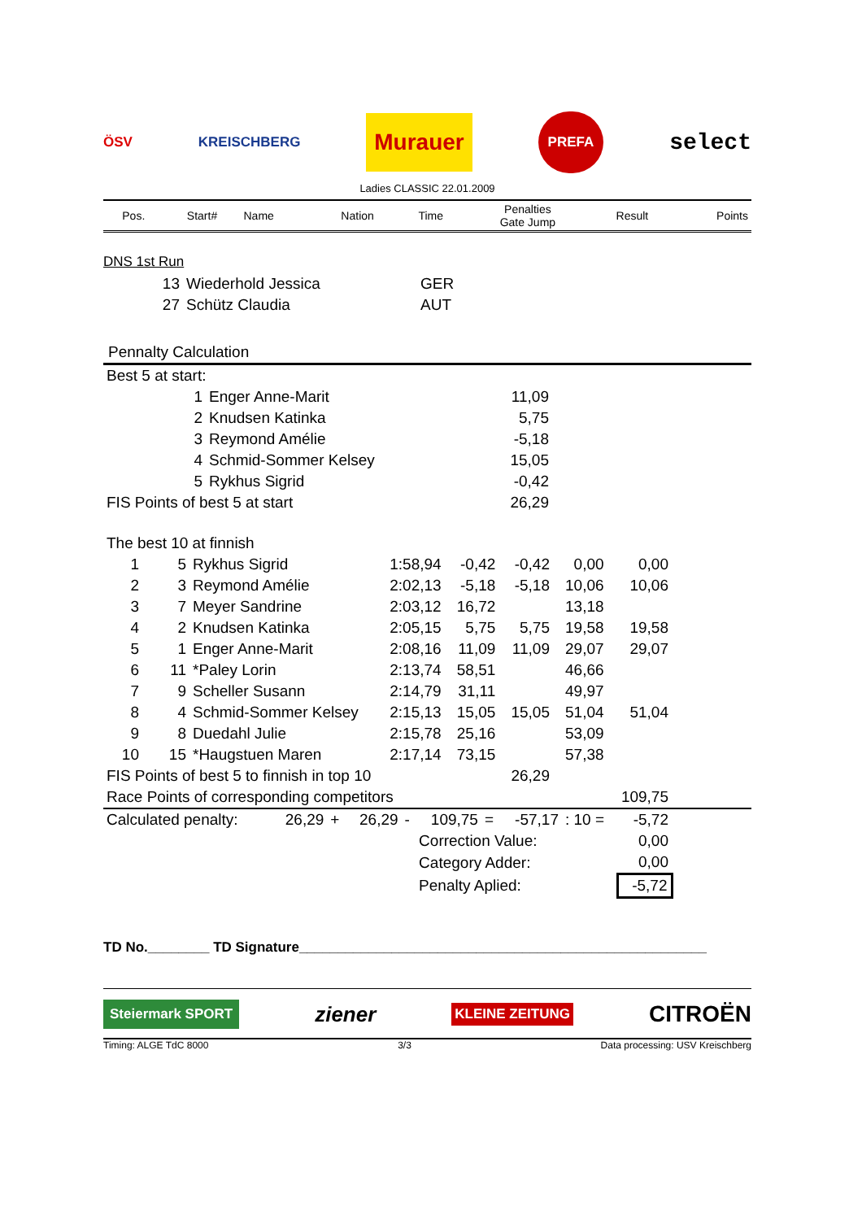ÖSV KREISCHBERG Murauer PREFA select
Ladies CLASSIC 22.01.2009
| Pos. | Start# | Name | Nation | Time | Penalties Gate Jump | Result | Points |
| --- | --- | --- | --- | --- | --- | --- | --- |
DNS 1st Run
| 13 | Wiederhold Jessica | GER |
| 27 | Schütz Claudia | AUT |
Pennalty Calculation
| Best 5 at start: | | | | |
| | 1 | Enger Anne-Marit | 11,09 | |
| | 2 | Knudsen Katinka | 5,75 | |
| | 3 | Reymond Amélie | -5,18 | |
| | 4 | Schmid-Sommer Kelsey | 15,05 | |
| | 5 | Rykhus Sigrid | -0,42 | |
| FIS Points of best 5 at start | | | 26,29 | |
| The best 10 at finnish | | | | | | | | |
| 1 | 5 | Rykhus Sigrid | 1:58,94 | -0,42 | -0,42 | 0,00 | 0,00 | |
| 2 | 3 | Reymond Amélie | 2:02,13 | -5,18 | -5,18 | 10,06 | 10,06 | |
| 3 | 7 | Meyer Sandrine | 2:03,12 | 16,72 | | 13,18 | | |
| 4 | 2 | Knudsen Katinka | 2:05,15 | 5,75 | 5,75 | 19,58 | 19,58 | |
| 5 | 1 | Enger Anne-Marit | 2:08,16 | 11,09 | 11,09 | 29,07 | 29,07 | |
| 6 | 11 | *Paley Lorin | 2:13,74 | 58,51 | | 46,66 | | |
| 7 | 9 | Scheller Susann | 2:14,79 | 31,11 | | 49,97 | | |
| 8 | 4 | Schmid-Sommer Kelsey | 2:15,13 | 15,05 | 15,05 | 51,04 | 51,04 | |
| 9 | 8 | Duedahl Julie | 2:15,78 | 25,16 | | 53,09 | | |
| 10 | 15 | *Haugstuen Maren | 2:17,14 | 73,15 | | 57,38 | | |
| FIS Points of best 5 to finnish in top 10 | | | | | 26,29 | | | |
| Race Points of corresponding competitors | | | | | | | 109,75 | |
| Calculated penalty: | 26,29 | + | 26,29 | - | 109,75 | = | -57,17 | : 10 = | -5,72 | |
| | | | | | Correction Value: | | | | 0,00 | |
| | | | | | Category Adder: | | | | 0,00 | |
| | | | | | Penalty Aplied: | | | | -5,72 | |
TD No.________ TD Signature_____________________________________________________
Steiermark SPORT ziener KLEINE ZEITUNG CITROËN
Timing: ALGE TdC 8000 3/3 Data processing: USV Kreischberg